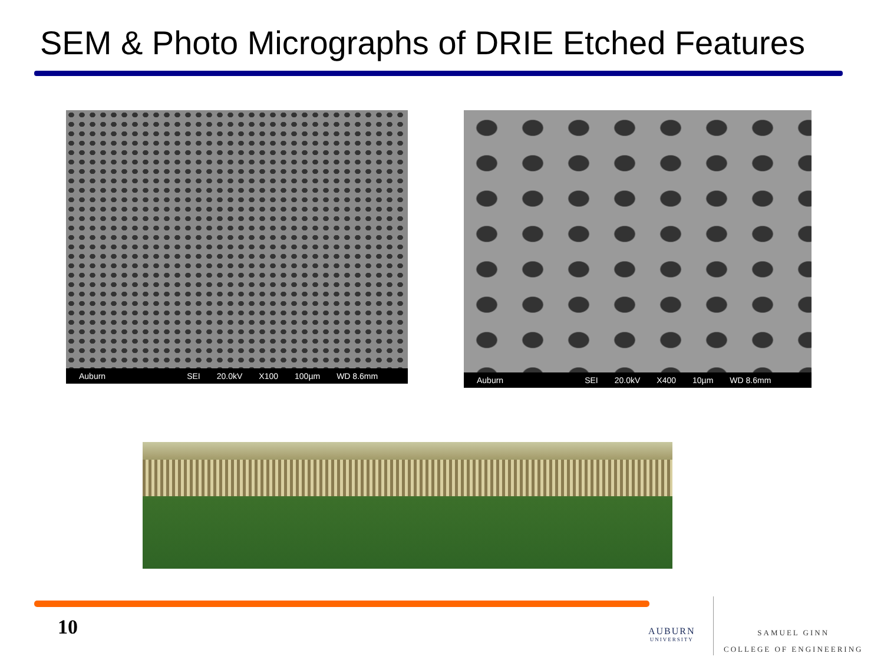SEM & Photo Micrographs of DRIE Etched Features
Auburn SEI 20.0kV X100 100µm WD 8.6mm Auburn SEI 20.0kV X400 10µm WD 8.6mm
10 AUBURN
UNIVERSITY
SAMUEL GINN
COLLEGE OF ENGINEERING